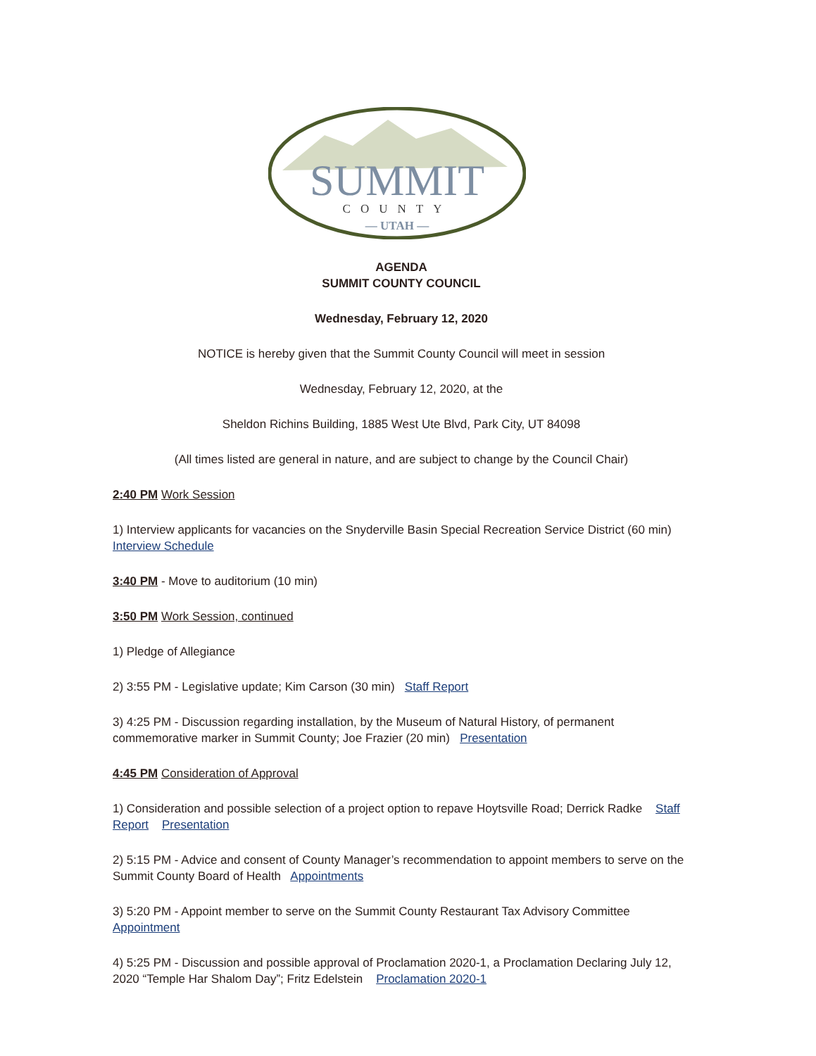SUMMIT
COUNTY
— UTAH —
AGENDA
SUMMIT COUNTY COUNCIL
Wednesday, February 12, 2020
NOTICE is hereby given that the Summit County Council will meet in session
Wednesday, February 12, 2020, at the
Sheldon Richins Building, 1885 West Ute Blvd, Park City, UT 84098
(All times listed are general in nature, and are subject to change by the Council Chair)
2:40 PM Work Session
1) Interview applicants for vacancies on the Snyderville Basin Special Recreation Service District (60 min) Interview Schedule
3:40 PM - Move to auditorium (10 min)
3:50 PM Work Session, continued
1) Pledge of Allegiance
2) 3:55 PM - Legislative update; Kim Carson (30 min) Staff Report
3) 4:25 PM - Discussion regarding installation, by the Museum of Natural History, of permanent commemorative marker in Summit County; Joe Frazier (20 min) Presentation
4:45 PM Consideration of Approval
1) Consideration and possible selection of a project option to repave Hoytsville Road; Derrick Radke Staff Report Presentation
2) 5:15 PM - Advice and consent of County Manager’s recommendation to appoint members to serve on the Summit County Board of Health Appointments
3) 5:20 PM - Appoint member to serve on the Summit County Restaurant Tax Advisory Committee Appointment
4) 5:25 PM - Discussion and possible approval of Proclamation 2020-1, a Proclamation Declaring July 12, 2020 “Temple Har Shalom Day”; Fritz Edelstein Proclamation 2020-1